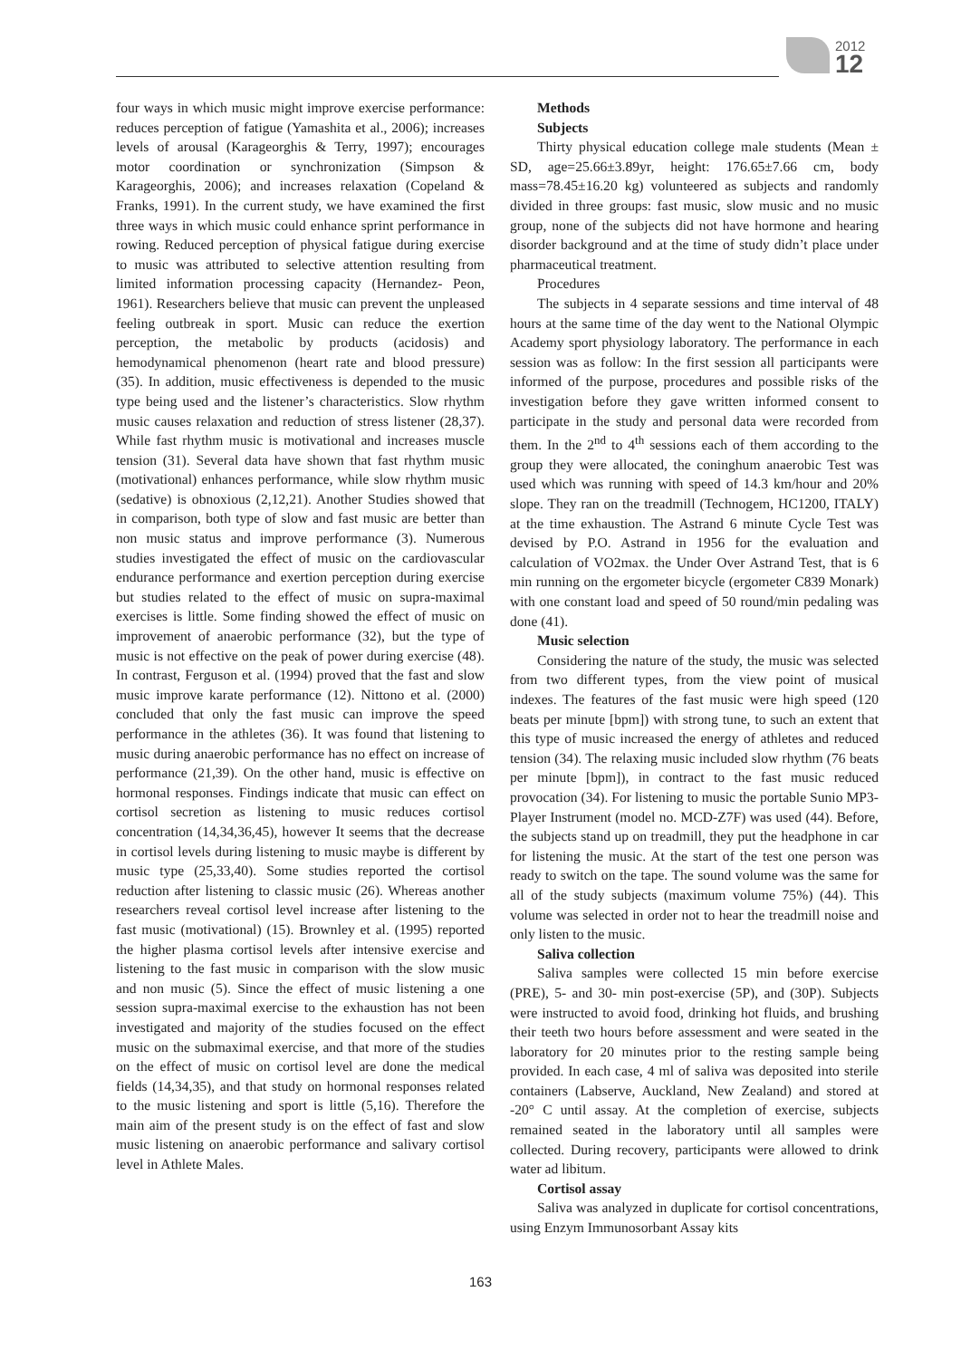2012
12
four ways in which music might improve exercise performance: reduces perception of fatigue (Yamashita et al., 2006); increases levels of arousal (Karageorghis & Terry, 1997); encourages motor coordination or synchronization (Simpson & Karageorghis, 2006); and increases relaxation (Copeland & Franks, 1991). In the current study, we have examined the first three ways in which music could enhance sprint performance in rowing. Reduced perception of physical fatigue during exercise to music was attributed to selective attention resulting from limited information processing capacity (Hernandez- Peon, 1961). Researchers believe that music can prevent the unpleased feeling outbreak in sport. Music can reduce the exertion perception, the metabolic by products (acidosis) and hemodynamical phenomenon (heart rate and blood pressure) (35). In addition, music effectiveness is depended to the music type being used and the listener’s characteristics. Slow rhythm music causes relaxation and reduction of stress listener (28,37). While fast rhythm music is motivational and increases muscle tension (31). Several data have shown that fast rhythm music (motivational) enhances performance, while slow rhythm music (sedative) is obnoxious (2,12,21). Another Studies showed that in comparison, both type of slow and fast music are better than non music status and improve performance (3). Numerous studies investigated the effect of music on the cardiovascular endurance performance and exertion perception during exercise but studies related to the effect of music on supra-maximal exercises is little. Some finding showed the effect of music on improvement of anaerobic performance (32), but the type of music is not effective on the peak of power during exercise (48). In contrast, Ferguson et al. (1994) proved that the fast and slow music improve karate performance (12). Nittono et al. (2000) concluded that only the fast music can improve the speed performance in the athletes (36). It was found that listening to music during anaerobic performance has no effect on increase of performance (21,39). On the other hand, music is effective on hormonal responses. Findings indicate that music can effect on cortisol secretion as listening to music reduces cortisol concentration (14,34,36,45), however It seems that the decrease in cortisol levels during listening to music maybe is different by music type (25,33,40). Some studies reported the cortisol reduction after listening to classic music (26). Whereas another researchers reveal cortisol level increase after listening to the fast music (motivational) (15). Brownley et al. (1995) reported the higher plasma cortisol levels after intensive exercise and listening to the fast music in comparison with the slow music and non music (5). Since the effect of music listening a one session supra-maximal exercise to the exhaustion has not been investigated and majority of the studies focused on the effect music on the submaximal exercise, and that more of the studies on the effect of music on cortisol level are done the medical fields (14,34,35), and that study on hormonal responses related to the music listening and sport is little (5,16). Therefore the main aim of the present study is on the effect of fast and slow music listening on anaerobic performance and salivary cortisol level in Athlete Males.
Methods
Subjects
Thirty physical education college male students (Mean ± SD, age=25.66±3.89yr, height: 176.65±7.66 cm, body mass=78.45±16.20 kg) volunteered as subjects and randomly divided in three groups: fast music, slow music and no music group, none of the subjects did not have hormone and hearing disorder background and at the time of study didn’t place under pharmaceutical treatment.
Procedures
The subjects in 4 separate sessions and time interval of 48 hours at the same time of the day went to the National Olympic Academy sport physiology laboratory. The performance in each session was as follow: In the first session all participants were informed of the purpose, procedures and possible risks of the investigation before they gave written informed consent to participate in the study and personal data were recorded from them. In the 2<sup>nd</sup> to 4<sup>th</sup> sessions each of them according to the group they were allocated, the coninghum anaerobic Test was used which was running with speed of 14.3 km/hour and 20% slope. They ran on the treadmill (Technogem, HC1200, ITALY) at the time exhaustion. The Astrand 6 minute Cycle Test was devised by P.O. Astrand in 1956 for the evaluation and calculation of VO2max. the Under Over Astrand Test, that is 6 min running on the ergometer bicycle (ergometer C839 Monark) with one constant load and speed of 50 round/min pedaling was done (41).
Music selection
Considering the nature of the study, the music was selected from two different types, from the view point of musical indexes. The features of the fast music were high speed (120 beats per minute [bpm]) with strong tune, to such an extent that this type of music increased the energy of athletes and reduced tension (34). The relaxing music included slow rhythm (76 beats per minute [bpm]), in contract to the fast music reduced provocation (34). For listening to music the portable Sunio MP3-Player Instrument (model no. MCD-Z7F) was used (44). Before, the subjects stand up on treadmill, they put the headphone in car for listening the music. At the start of the test one person was ready to switch on the tape. The sound volume was the same for all of the study subjects (maximum volume 75%) (44). This volume was selected in order not to hear the treadmill noise and only listen to the music.
Saliva collection
Saliva samples were collected 15 min before exercise (PRE), 5- and 30- min post-exercise (5P), and (30P). Subjects were instructed to avoid food, drinking hot fluids, and brushing their teeth two hours before assessment and were seated in the laboratory for 20 minutes prior to the resting sample being provided. In each case, 4 ml of saliva was deposited into sterile containers (Labserve, Auckland, New Zealand) and stored at -20° C until assay. At the completion of exercise, subjects remained seated in the laboratory until all samples were collected. During recovery, participants were allowed to drink water ad libitum.
Cortisol assay
Saliva was analyzed in duplicate for cortisol concentrations, using Enzym Immunosorbant Assay kits
163